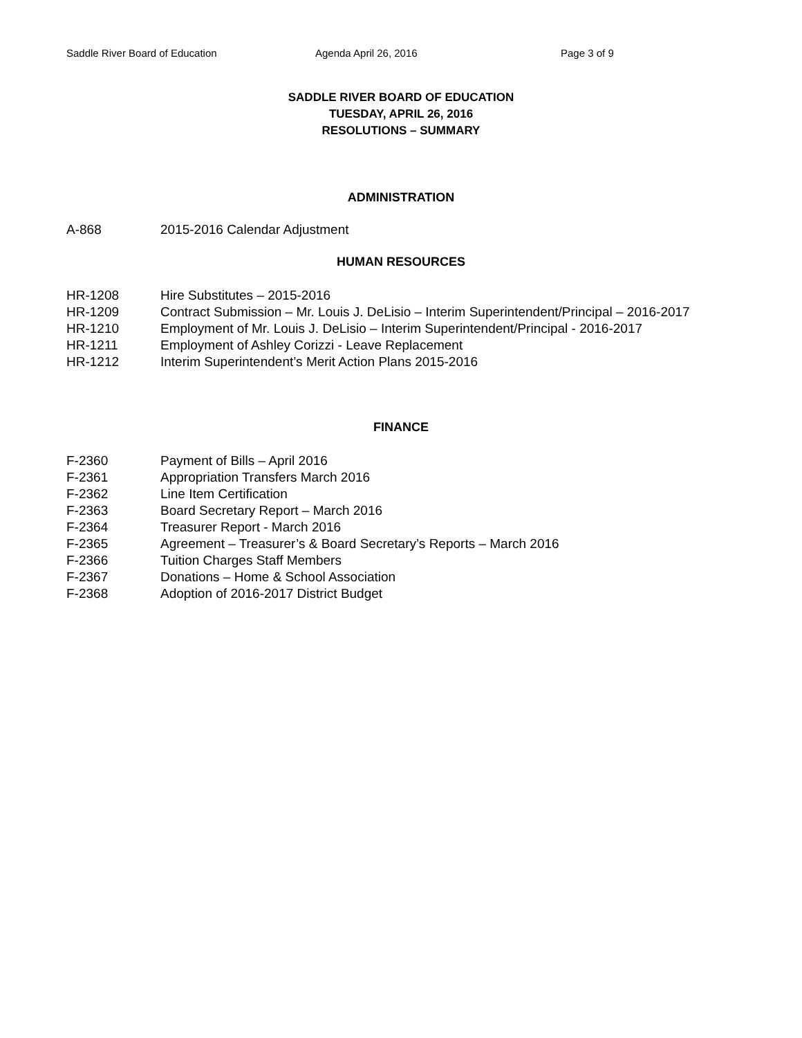Saddle River Board of Education Agenda April 26, 2016 Page 3 of 9
SADDLE RIVER BOARD OF EDUCATION
TUESDAY, APRIL 26, 2016
RESOLUTIONS – SUMMARY
ADMINISTRATION
A-868 2015-2016 Calendar Adjustment
HUMAN RESOURCES
HR-1208 Hire Substitutes – 2015-2016
HR-1209 Contract Submission – Mr. Louis J. DeLisio – Interim Superintendent/Principal – 2016-2017
HR-1210 Employment of Mr. Louis J. DeLisio – Interim Superintendent/Principal - 2016-2017
HR-1211 Employment of Ashley Corizzi - Leave Replacement
HR-1212 Interim Superintendent’s Merit Action Plans 2015-2016
FINANCE
F-2360 Payment of Bills – April 2016
F-2361 Appropriation Transfers March 2016
F-2362 Line Item Certification
F-2363 Board Secretary Report – March 2016
F-2364 Treasurer Report - March 2016
F-2365 Agreement – Treasurer’s & Board Secretary’s Reports – March 2016
F-2366 Tuition Charges Staff Members
F-2367 Donations – Home & School Association
F-2368 Adoption of 2016-2017 District Budget